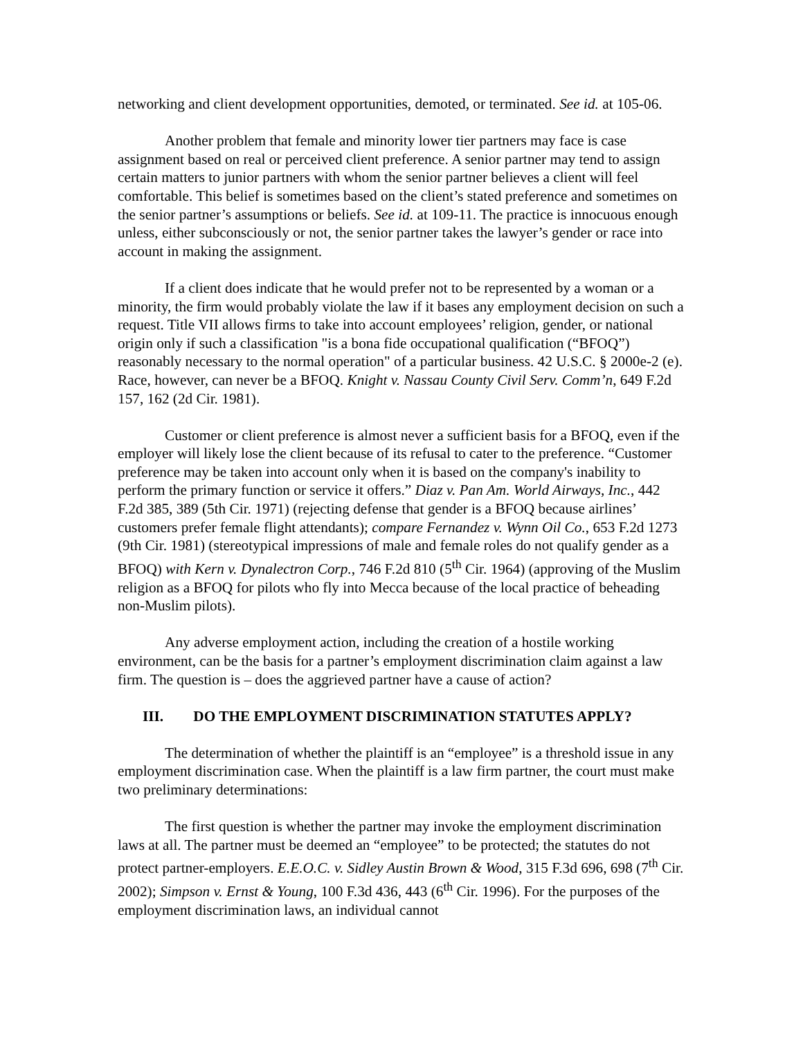networking and client development opportunities, demoted, or terminated. See id. at 105-06.
Another problem that female and minority lower tier partners may face is case assignment based on real or perceived client preference. A senior partner may tend to assign certain matters to junior partners with whom the senior partner believes a client will feel comfortable. This belief is sometimes based on the client’s stated preference and sometimes on the senior partner’s assumptions or beliefs. See id. at 109-11. The practice is innocuous enough unless, either subconsciously or not, the senior partner takes the lawyer’s gender or race into account in making the assignment.
If a client does indicate that he would prefer not to be represented by a woman or a minority, the firm would probably violate the law if it bases any employment decision on such a request. Title VII allows firms to take into account employees’ religion, gender, or national origin only if such a classification "is a bona fide occupational qualification (“BFOQ”) reasonably necessary to the normal operation" of a particular business. 42 U.S.C. § 2000e-2 (e). Race, however, can never be a BFOQ. Knight v. Nassau County Civil Serv. Comm’n, 649 F.2d 157, 162 (2d Cir. 1981).
Customer or client preference is almost never a sufficient basis for a BFOQ, even if the employer will likely lose the client because of its refusal to cater to the preference. “Customer preference may be taken into account only when it is based on the company's inability to perform the primary function or service it offers.” Diaz v. Pan Am. World Airways, Inc., 442 F.2d 385, 389 (5th Cir. 1971) (rejecting defense that gender is a BFOQ because airlines’ customers prefer female flight attendants); compare Fernandez v. Wynn Oil Co., 653 F.2d 1273 (9th Cir. 1981) (stereotypical impressions of male and female roles do not qualify gender as a BFOQ) with Kern v. Dynalectron Corp., 746 F.2d 810 (5<sup>th</sup> Cir. 1964) (approving of the Muslim religion as a BFOQ for pilots who fly into Mecca because of the local practice of beheading non-Muslim pilots).
Any adverse employment action, including the creation of a hostile working environment, can be the basis for a partner’s employment discrimination claim against a law firm. The question is – does the aggrieved partner have a cause of action?
III. DO THE EMPLOYMENT DISCRIMINATION STATUTES APPLY?
The determination of whether the plaintiff is an “employee” is a threshold issue in any employment discrimination case. When the plaintiff is a law firm partner, the court must make two preliminary determinations:
The first question is whether the partner may invoke the employment discrimination laws at all. The partner must be deemed an “employee” to be protected; the statutes do not protect partner-employers. E.E.O.C. v. Sidley Austin Brown & Wood, 315 F.3d 696, 698 (7<sup>th</sup> Cir. 2002); Simpson v. Ernst & Young, 100 F.3d 436, 443 (6<sup>th</sup> Cir. 1996). For the purposes of the employment discrimination laws, an individual cannot